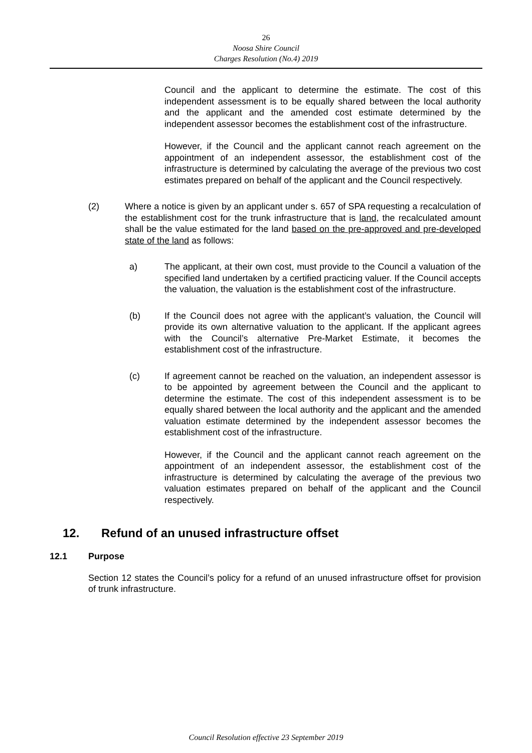26
Noosa Shire Council
Charges Resolution (No.4) 2019
Council and the applicant to determine the estimate. The cost of this independent assessment is to be equally shared between the local authority and the applicant and the amended cost estimate determined by the independent assessor becomes the establishment cost of the infrastructure.
However, if the Council and the applicant cannot reach agreement on the appointment of an independent assessor, the establishment cost of the infrastructure is determined by calculating the average of the previous two cost estimates prepared on behalf of the applicant and the Council respectively.
(2) Where a notice is given by an applicant under s. 657 of SPA requesting a recalculation of the establishment cost for the trunk infrastructure that is land, the recalculated amount shall be the value estimated for the land based on the pre-approved and pre-developed state of the land as follows:
a) The applicant, at their own cost, must provide to the Council a valuation of the specified land undertaken by a certified practicing valuer. If the Council accepts the valuation, the valuation is the establishment cost of the infrastructure.
(b) If the Council does not agree with the applicant’s valuation, the Council will provide its own alternative valuation to the applicant. If the applicant agrees with the Council’s alternative Pre-Market Estimate, it becomes the establishment cost of the infrastructure.
(c) If agreement cannot be reached on the valuation, an independent assessor is to be appointed by agreement between the Council and the applicant to determine the estimate. The cost of this independent assessment is to be equally shared between the local authority and the applicant and the amended valuation estimate determined by the independent assessor becomes the establishment cost of the infrastructure.
However, if the Council and the applicant cannot reach agreement on the appointment of an independent assessor, the establishment cost of the infrastructure is determined by calculating the average of the previous two valuation estimates prepared on behalf of the applicant and the Council respectively.
12. Refund of an unused infrastructure offset
12.1 Purpose
Section 12 states the Council’s policy for a refund of an unused infrastructure offset for provision of trunk infrastructure.
Council Resolution effective 23 September 2019